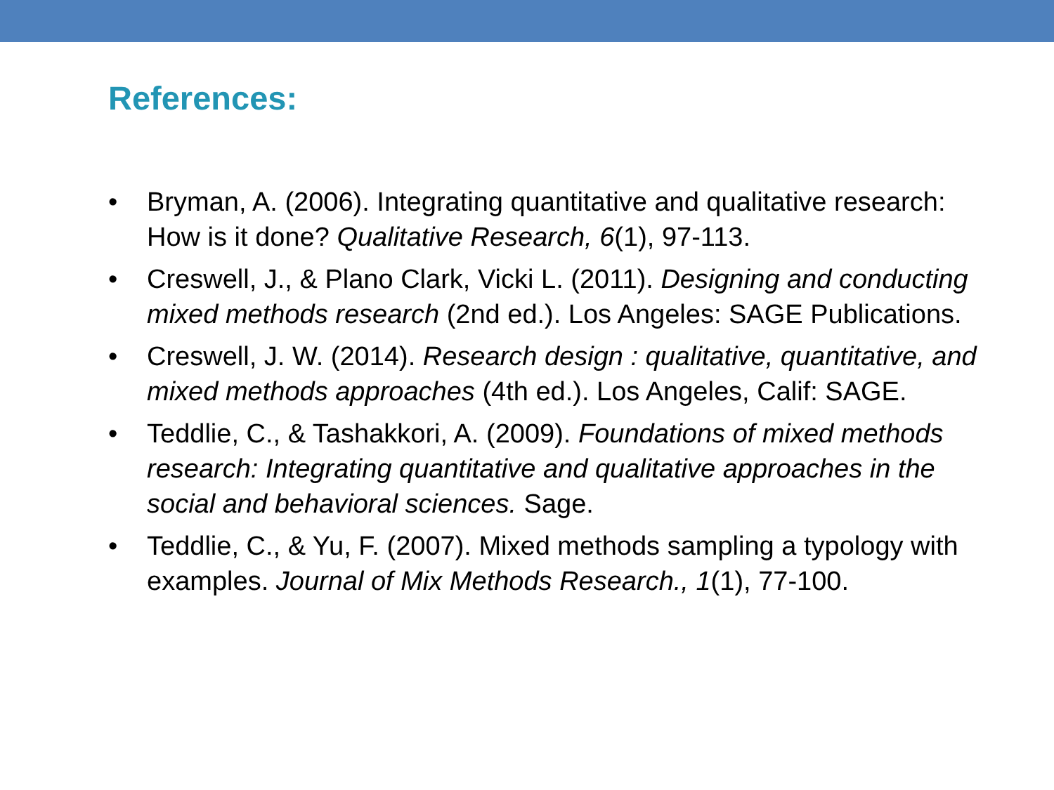References:
• Bryman, A. (2006). Integrating quantitative and qualitative research: How is it done? Qualitative Research, 6(1), 97-113.
• Creswell, J., & Plano Clark, Vicki L. (2011). Designing and conducting mixed methods research (2nd ed.). Los Angeles: SAGE Publications.
• Creswell, J. W. (2014). Research design : qualitative, quantitative, and mixed methods approaches (4th ed.). Los Angeles, Calif: SAGE.
• Teddlie, C., & Tashakkori, A. (2009). Foundations of mixed methods research: Integrating quantitative and qualitative approaches in the social and behavioral sciences. Sage.
• Teddlie, C., & Yu, F. (2007). Mixed methods sampling a typology with examples. Journal of Mix Methods Research., 1(1), 77-100.